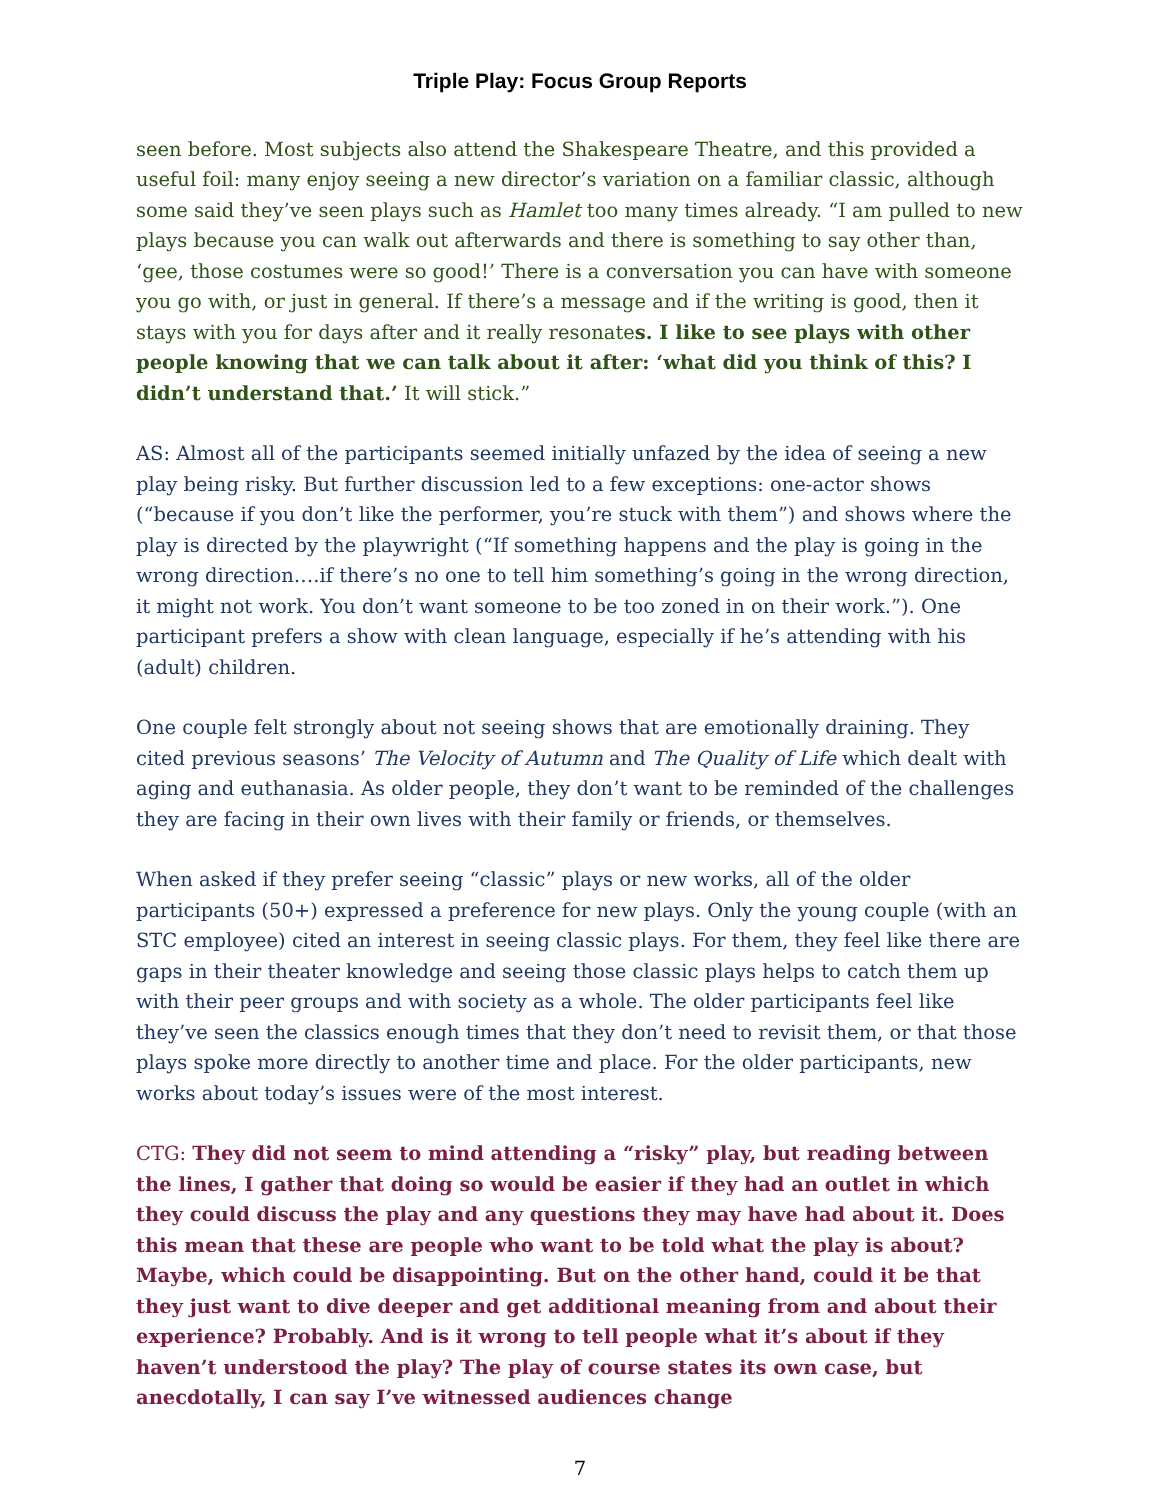Triple Play: Focus Group Reports
seen before. Most subjects also attend the Shakespeare Theatre, and this provided a useful foil: many enjoy seeing a new director’s variation on a familiar classic, although some said they’ve seen plays such as Hamlet too many times already. “I am pulled to new plays because you can walk out afterwards and there is something to say other than, ‘gee, those costumes were so good!’ There is a conversation you can have with someone you go with, or just in general. If there’s a message and if the writing is good, then it stays with you for days after and it really resonates. I like to see plays with other people knowing that we can talk about it after: ‘what did you think of this? I didn’t understand that.’ It will stick.”
AS: Almost all of the participants seemed initially unfazed by the idea of seeing a new play being risky. But further discussion led to a few exceptions: one-actor shows (“because if you don’t like the performer, you’re stuck with them”) and shows where the play is directed by the playwright (“If something happens and the play is going in the wrong direction….if there’s no one to tell him something’s going in the wrong direction, it might not work. You don’t want someone to be too zoned in on their work.”). One participant prefers a show with clean language, especially if he’s attending with his (adult) children.
One couple felt strongly about not seeing shows that are emotionally draining. They cited previous seasons’ The Velocity of Autumn and The Quality of Life which dealt with aging and euthanasia. As older people, they don’t want to be reminded of the challenges they are facing in their own lives with their family or friends, or themselves.
When asked if they prefer seeing “classic” plays or new works, all of the older participants (50+) expressed a preference for new plays. Only the young couple (with an STC employee) cited an interest in seeing classic plays. For them, they feel like there are gaps in their theater knowledge and seeing those classic plays helps to catch them up with their peer groups and with society as a whole. The older participants feel like they’ve seen the classics enough times that they don’t need to revisit them, or that those plays spoke more directly to another time and place. For the older participants, new works about today’s issues were of the most interest.
CTG: They did not seem to mind attending a “risky” play, but reading between the lines, I gather that doing so would be easier if they had an outlet in which they could discuss the play and any questions they may have had about it. Does this mean that these are people who want to be told what the play is about? Maybe, which could be disappointing. But on the other hand, could it be that they just want to dive deeper and get additional meaning from and about their experience? Probably. And is it wrong to tell people what it’s about if they haven’t understood the play? The play of course states its own case, but anecdotally, I can say I’ve witnessed audiences change
7